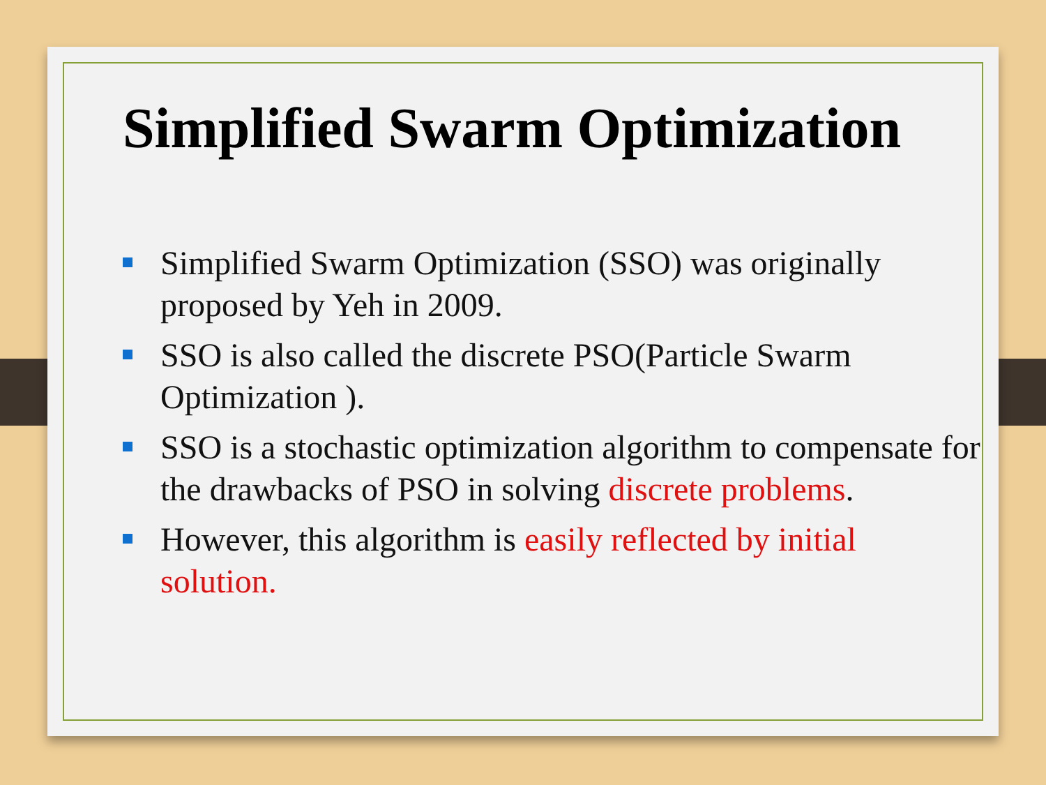Simplified Swarm Optimization
Simplified Swarm Optimization (SSO) was originally proposed by Yeh in 2009.
SSO is also called the discrete PSO(Particle Swarm Optimization ).
SSO is a stochastic optimization algorithm to compensate for the drawbacks of PSO in solving discrete problems.
However, this algorithm is easily reflected by initial solution.